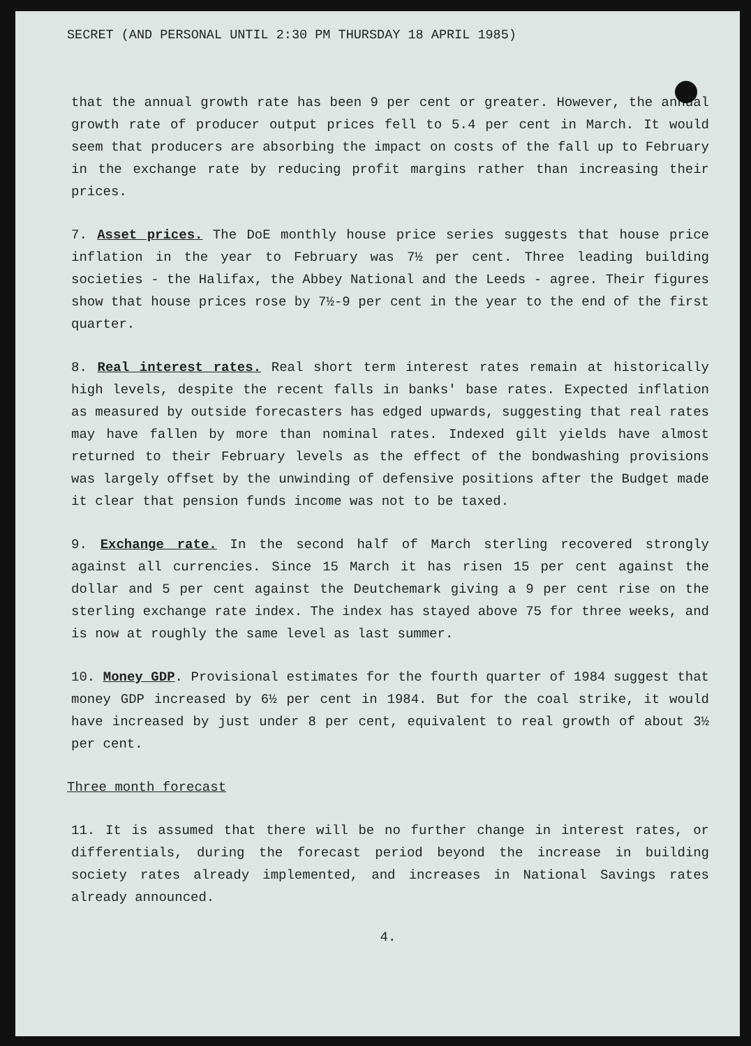SECRET (AND PERSONAL UNTIL 2:30 PM THURSDAY 18 APRIL 1985)
that the annual growth rate has been 9 per cent or greater. However, the annual growth rate of producer output prices fell to 5.4 per cent in March. It would seem that producers are absorbing the impact on costs of the fall up to February in the exchange rate by reducing profit margins rather than increasing their prices.
7. Asset prices. The DoE monthly house price series suggests that house price inflation in the year to February was 7½ per cent. Three leading building societies - the Halifax, the Abbey National and the Leeds - agree. Their figures show that house prices rose by 7½-9 per cent in the year to the end of the first quarter.
8. Real interest rates. Real short term interest rates remain at historically high levels, despite the recent falls in banks' base rates. Expected inflation as measured by outside forecasters has edged upwards, suggesting that real rates may have fallen by more than nominal rates. Indexed gilt yields have almost returned to their February levels as the effect of the bondwashing provisions was largely offset by the unwinding of defensive positions after the Budget made it clear that pension funds income was not to be taxed.
9. Exchange rate. In the second half of March sterling recovered strongly against all currencies. Since 15 March it has risen 15 per cent against the dollar and 5 per cent against the Deutchemark giving a 9 per cent rise on the sterling exchange rate index. The index has stayed above 75 for three weeks, and is now at roughly the same level as last summer.
10. Money GDP. Provisional estimates for the fourth quarter of 1984 suggest that money GDP increased by 6½ per cent in 1984. But for the coal strike, it would have increased by just under 8 per cent, equivalent to real growth of about 3½ per cent.
Three month forecast
11. It is assumed that there will be no further change in interest rates, or differentials, during the forecast period beyond the increase in building society rates already implemented, and increases in National Savings rates already announced.
4.